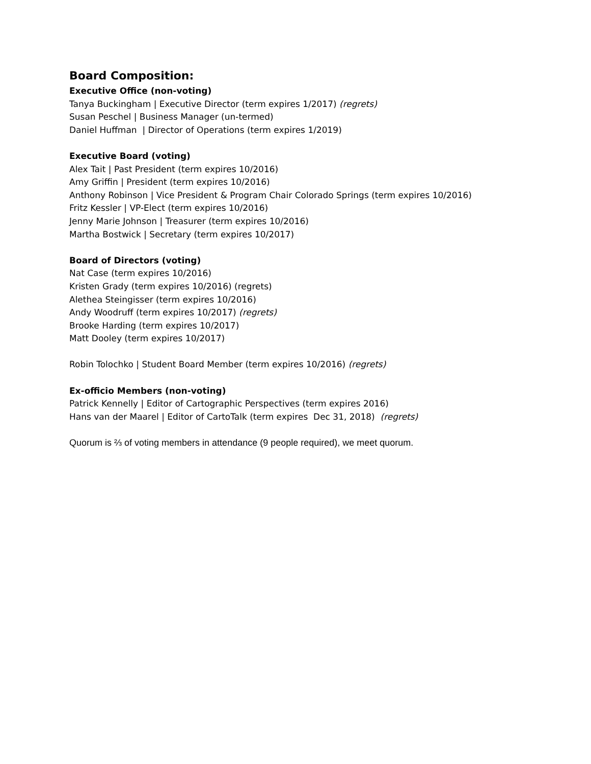Board Composition:
Executive Office (non-voting)
Tanya Buckingham | Executive Director (term expires 1/2017) (regrets)
Susan Peschel | Business Manager (un-termed)
Daniel Huffman | Director of Operations (term expires 1/2019)
Executive Board (voting)
Alex Tait | Past President (term expires 10/2016)
Amy Griffin | President (term expires 10/2016)
Anthony Robinson | Vice President & Program Chair Colorado Springs (term expires 10/2016)
Fritz Kessler | VP-Elect (term expires 10/2016)
Jenny Marie Johnson | Treasurer (term expires 10/2016)
Martha Bostwick | Secretary (term expires 10/2017)
Board of Directors (voting)
Nat Case (term expires 10/2016)
Kristen Grady (term expires 10/2016) (regrets)
Alethea Steingisser (term expires 10/2016)
Andy Woodruff (term expires 10/2017) (regrets)
Brooke Harding (term expires 10/2017)
Matt Dooley (term expires 10/2017)
Robin Tolochko | Student Board Member (term expires 10/2016) (regrets)
Ex-officio Members (non-voting)
Patrick Kennelly | Editor of Cartographic Perspectives (term expires 2016)
Hans van der Maarel | Editor of CartoTalk (term expires Dec 31, 2018) (regrets)
Quorum is ⅔ of voting members in attendance (9 people required), we meet quorum.